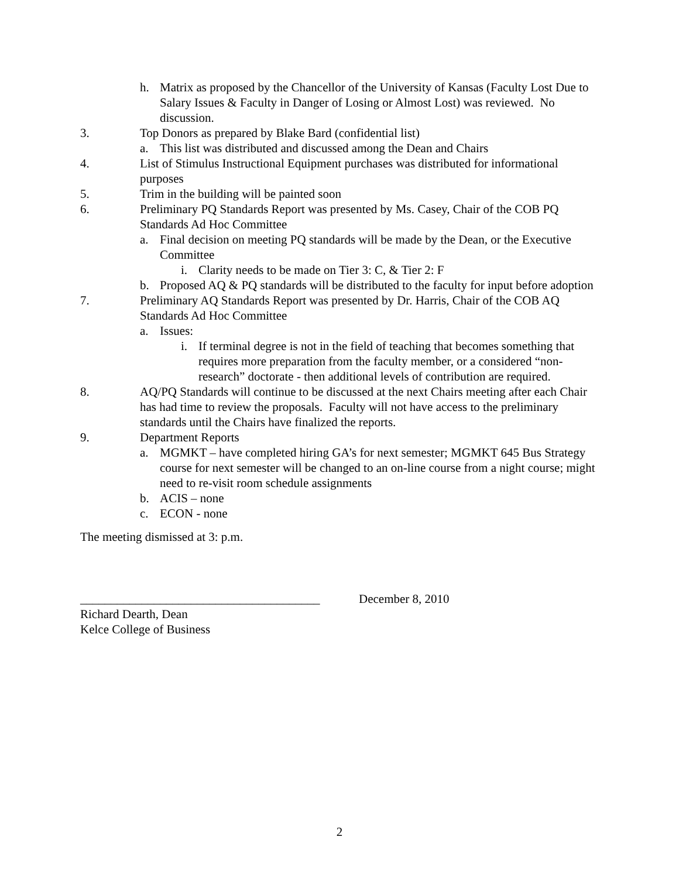h. Matrix as proposed by the Chancellor of the University of Kansas (Faculty Lost Due to Salary Issues & Faculty in Danger of Losing or Almost Lost) was reviewed. No discussion.
3. Top Donors as prepared by Blake Bard (confidential list)
a. This list was distributed and discussed among the Dean and Chairs
4. List of Stimulus Instructional Equipment purchases was distributed for informational purposes
5. Trim in the building will be painted soon
6. Preliminary PQ Standards Report was presented by Ms. Casey, Chair of the COB PQ Standards Ad Hoc Committee
a. Final decision on meeting PQ standards will be made by the Dean, or the Executive Committee
i. Clarity needs to be made on Tier 3: C, & Tier 2: F
b. Proposed AQ & PQ standards will be distributed to the faculty for input before adoption
7. Preliminary AQ Standards Report was presented by Dr. Harris, Chair of the COB AQ Standards Ad Hoc Committee
a. Issues:
i. If terminal degree is not in the field of teaching that becomes something that requires more preparation from the faculty member, or a considered “non-research” doctorate - then additional levels of contribution are required.
8. AQ/PQ Standards will continue to be discussed at the next Chairs meeting after each Chair has had time to review the proposals. Faculty will not have access to the preliminary standards until the Chairs have finalized the reports.
9. Department Reports
a. MGMKT – have completed hiring GA’s for next semester; MGMKT 645 Bus Strategy course for next semester will be changed to an on-line course from a night course; might need to re-visit room schedule assignments
b. ACIS – none
c. ECON - none
The meeting dismissed at 3: p.m.
_______________________________________ December 8, 2010
Richard Dearth, Dean
Kelce College of Business
2